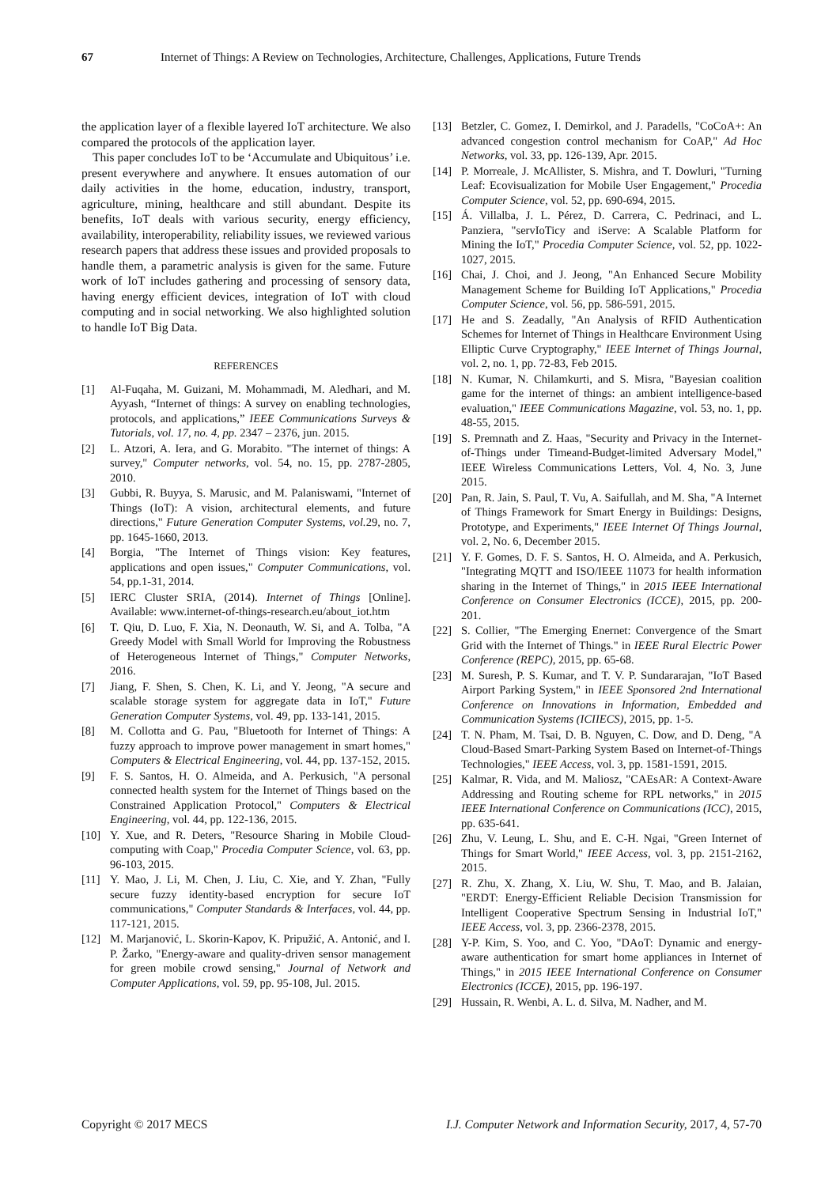67 Internet of Things: A Review on Technologies, Architecture, Challenges, Applications, Future Trends
the application layer of a flexible layered IoT architecture. We also compared the protocols of the application layer.
This paper concludes IoT to be ‘Accumulate and Ubiquitous’ i.e. present everywhere and anywhere. It ensues automation of our daily activities in the home, education, industry, transport, agriculture, mining, healthcare and still abundant. Despite its benefits, IoT deals with various security, energy efficiency, availability, interoperability, reliability issues, we reviewed various research papers that address these issues and provided proposals to handle them, a parametric analysis is given for the same. Future work of IoT includes gathering and processing of sensory data, having energy efficient devices, integration of IoT with cloud computing and in social networking. We also highlighted solution to handle IoT Big Data.
REFERENCES
[1] Al-Fuqaha, M. Guizani, M. Mohammadi, M. Aledhari, and M. Ayyash, “Internet of things: A survey on enabling technologies, protocols, and applications,” IEEE Communications Surveys & Tutorials, vol. 17, no. 4, pp. 2347 – 2376, jun. 2015.
[2] L. Atzori, A. Iera, and G. Morabito. "The internet of things: A survey," Computer networks, vol. 54, no. 15, pp. 2787-2805, 2010.
[3] Gubbi, R. Buyya, S. Marusic, and M. Palaniswami, "Internet of Things (IoT): A vision, architectural elements, and future directions," Future Generation Computer Systems, vol. 29, no. 7, pp. 1645-1660, 2013.
[4] Borgia, "The Internet of Things vision: Key features, applications and open issues," Computer Communications, vol. 54, pp.1-31, 2014.
[5] IERC Cluster SRIA, (2014). Internet of Things [Online]. Available: www.internet-of-things-research.eu/about_iot.htm
[6] T. Qiu, D. Luo, F. Xia, N. Deonauth, W. Si, and A. Tolba, "A Greedy Model with Small World for Improving the Robustness of Heterogeneous Internet of Things," Computer Networks, 2016.
[7] Jiang, F. Shen, S. Chen, K. Li, and Y. Jeong, "A secure and scalable storage system for aggregate data in IoT," Future Generation Computer Systems, vol. 49, pp. 133-141, 2015.
[8] M. Collotta and G. Pau, "Bluetooth for Internet of Things: A fuzzy approach to improve power management in smart homes," Computers & Electrical Engineering, vol. 44, pp. 137-152, 2015.
[9] F. S. Santos, H. O. Almeida, and A. Perkusich, "A personal connected health system for the Internet of Things based on the Constrained Application Protocol," Computers & Electrical Engineering, vol. 44, pp. 122-136, 2015.
[10] Y. Xue, and R. Deters, "Resource Sharing in Mobile Cloud-computing with Coap," Procedia Computer Science, vol. 63, pp. 96-103, 2015.
[11] Y. Mao, J. Li, M. Chen, J. Liu, C. Xie, and Y. Zhan, "Fully secure fuzzy identity-based encryption for secure IoT communications," Computer Standards & Interfaces, vol. 44, pp. 117-121, 2015.
[12] M. Marjanović, L. Skorin-Kapov, K. Pripužić, A. Antonić, and I. P. Žarko, "Energy-aware and quality-driven sensor management for green mobile crowd sensing," Journal of Network and Computer Applications, vol. 59, pp. 95-108, Jul. 2015.
[13] Betzler, C. Gomez, I. Demirkol, and J. Paradells, "CoCoA+: An advanced congestion control mechanism for CoAP," Ad Hoc Networks, vol. 33, pp. 126-139, Apr. 2015.
[14] P. Morreale, J. McAllister, S. Mishra, and T. Dowluri, "Turning Leaf: Ecovisualization for Mobile User Engagement," Procedia Computer Science, vol. 52, pp. 690-694, 2015.
[15] Á. Villalba, J. L. Pérez, D. Carrera, C. Pedrinaci, and L. Panziera, "servIoTicy and iServe: A Scalable Platform for Mining the IoT," Procedia Computer Science, vol. 52, pp. 1022-1027, 2015.
[16] Chai, J. Choi, and J. Jeong, "An Enhanced Secure Mobility Management Scheme for Building IoT Applications," Procedia Computer Science, vol. 56, pp. 586-591, 2015.
[17] He and S. Zeadally, "An Analysis of RFID Authentication Schemes for Internet of Things in Healthcare Environment Using Elliptic Curve Cryptography," IEEE Internet of Things Journal, vol. 2, no. 1, pp. 72-83, Feb 2015.
[18] N. Kumar, N. Chilamkurti, and S. Misra, "Bayesian coalition game for the internet of things: an ambient intelligence-based evaluation," IEEE Communications Magazine, vol. 53, no. 1, pp. 48-55, 2015.
[19] S. Premnath and Z. Haas, "Security and Privacy in the Internet-of-Things under Timeand-Budget-limited Adversary Model," IEEE Wireless Communications Letters, Vol. 4, No. 3, June 2015.
[20] Pan, R. Jain, S. Paul, T. Vu, A. Saifullah, and M. Sha, "A Internet of Things Framework for Smart Energy in Buildings: Designs, Prototype, and Experiments," IEEE Internet Of Things Journal, vol. 2, No. 6, December 2015.
[21] Y. F. Gomes, D. F. S. Santos, H. O. Almeida, and A. Perkusich, "Integrating MQTT and ISO/IEEE 11073 for health information sharing in the Internet of Things," in 2015 IEEE International Conference on Consumer Electronics (ICCE), 2015, pp. 200-201.
[22] S. Collier, "The Emerging Enernet: Convergence of the Smart Grid with the Internet of Things." in IEEE Rural Electric Power Conference (REPC), 2015, pp. 65-68.
[23] M. Suresh, P. S. Kumar, and T. V. P. Sundararajan, "IoT Based Airport Parking System," in IEEE Sponsored 2nd International Conference on Innovations in Information, Embedded and Communication Systems (ICIIECS), 2015, pp. 1-5.
[24] T. N. Pham, M. Tsai, D. B. Nguyen, C. Dow, and D. Deng, "A Cloud-Based Smart-Parking System Based on Internet-of-Things Technologies," IEEE Access, vol. 3, pp. 1581-1591, 2015.
[25] Kalmar, R. Vida, and M. Maliosz, "CAEsAR: A Context-Aware Addressing and Routing scheme for RPL networks," in 2015 IEEE International Conference on Communications (ICC), 2015, pp. 635-641.
[26] Zhu, V. Leung, L. Shu, and E. C-H. Ngai, "Green Internet of Things for Smart World," IEEE Access, vol. 3, pp. 2151-2162, 2015.
[27] R. Zhu, X. Zhang, X. Liu, W. Shu, T. Mao, and B. Jalaian, "ERDT: Energy-Efficient Reliable Decision Transmission for Intelligent Cooperative Spectrum Sensing in Industrial IoT," IEEE Access, vol. 3, pp. 2366-2378, 2015.
[28] Y-P. Kim, S. Yoo, and C. Yoo, "DAoT: Dynamic and energy-aware authentication for smart home appliances in Internet of Things," in 2015 IEEE International Conference on Consumer Electronics (ICCE), 2015, pp. 196-197.
[29] Hussain, R. Wenbi, A. L. d. Silva, M. Nadher, and M.
Copyright © 2017 MECS I.J. Computer Network and Information Security, 2017, 4, 57-70